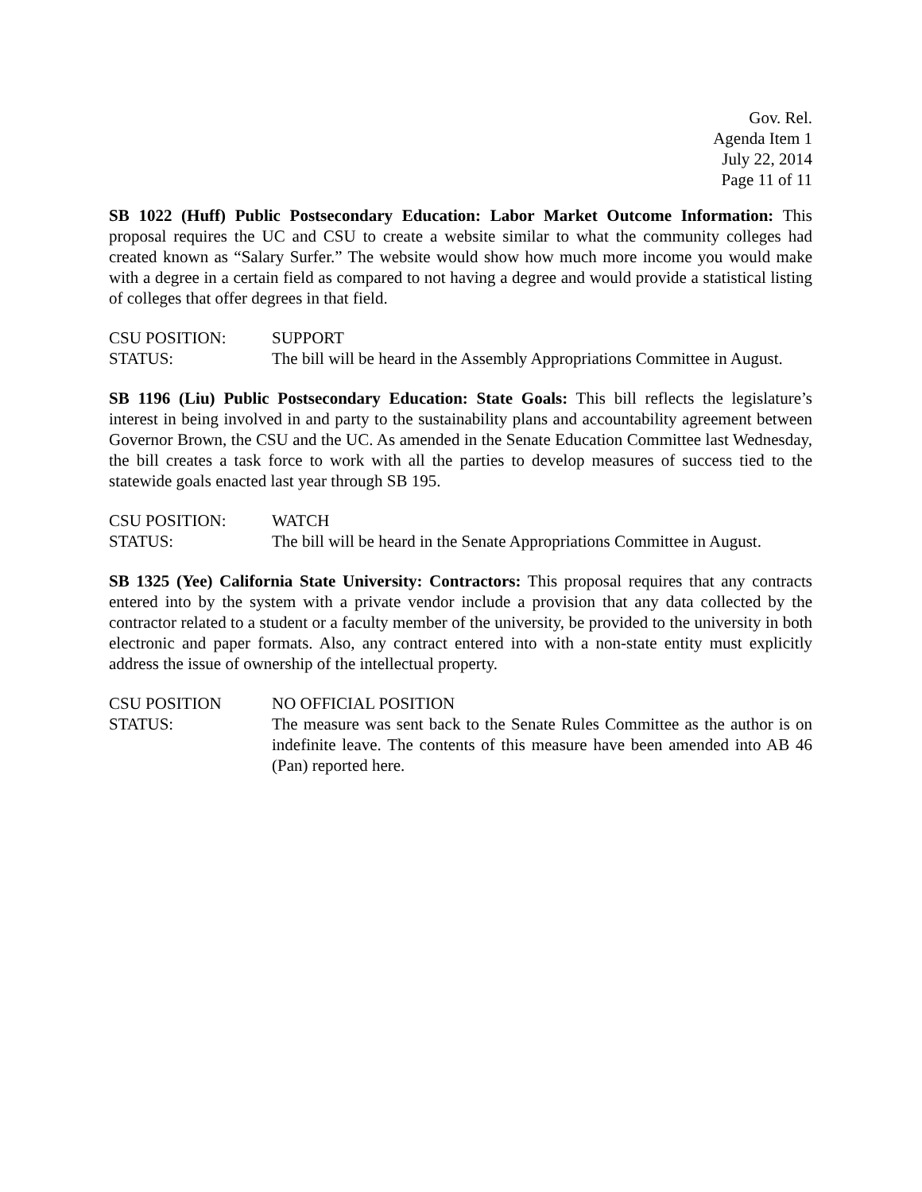Gov. Rel.
Agenda Item 1
July 22, 2014
Page 11 of 11
SB 1022 (Huff) Public Postsecondary Education: Labor Market Outcome Information: This proposal requires the UC and CSU to create a website similar to what the community colleges had created known as “Salary Surfer.” The website would show how much more income you would make with a degree in a certain field as compared to not having a degree and would provide a statistical listing of colleges that offer degrees in that field.
CSU POSITION: SUPPORT
STATUS: The bill will be heard in the Assembly Appropriations Committee in August.
SB 1196 (Liu) Public Postsecondary Education: State Goals: This bill reflects the legislature’s interest in being involved in and party to the sustainability plans and accountability agreement between Governor Brown, the CSU and the UC. As amended in the Senate Education Committee last Wednesday, the bill creates a task force to work with all the parties to develop measures of success tied to the statewide goals enacted last year through SB 195.
CSU POSITION: WATCH
STATUS: The bill will be heard in the Senate Appropriations Committee in August.
SB 1325 (Yee) California State University: Contractors: This proposal requires that any contracts entered into by the system with a private vendor include a provision that any data collected by the contractor related to a student or a faculty member of the university, be provided to the university in both electronic and paper formats. Also, any contract entered into with a non-state entity must explicitly address the issue of ownership of the intellectual property.
CSU POSITION NO OFFICIAL POSITION
STATUS: The measure was sent back to the Senate Rules Committee as the author is on indefinite leave. The contents of this measure have been amended into AB 46 (Pan) reported here.